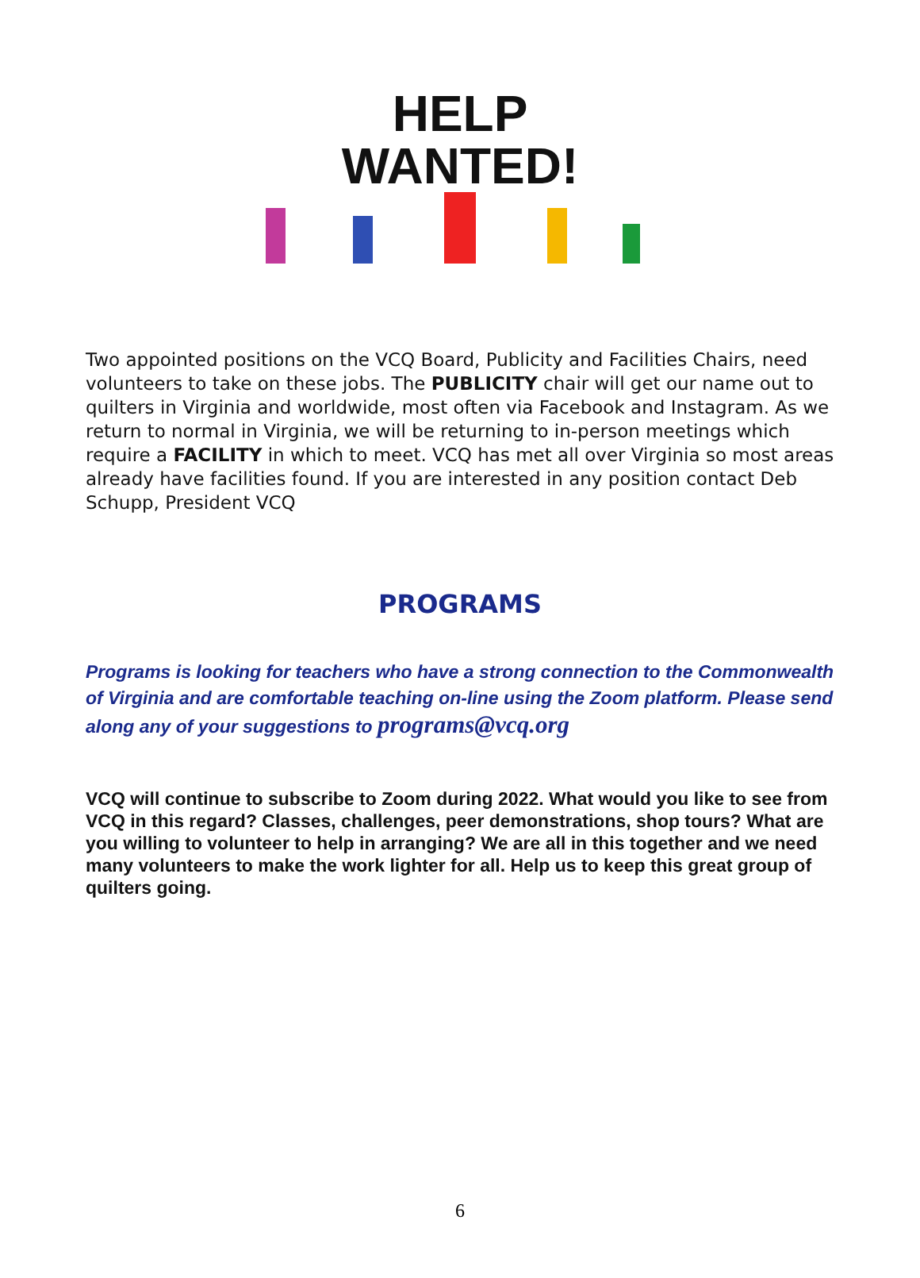HELP
WANTED!
Two appointed positions on the VCQ Board, Publicity and Facilities Chairs, need volunteers to take on these jobs. The PUBLICITY chair will get our name out to quilters in Virginia and worldwide, most often via Facebook and Instagram. As we return to normal in Virginia, we will be returning to in-person meetings which require a FACILITY in which to meet. VCQ has met all over Virginia so most areas already have facilities found. If you are interested in any position contact Deb Schupp, President VCQ
PROGRAMS
Programs is looking for teachers who have a strong connection to the Commonwealth of Virginia and are comfortable teaching on-line using the Zoom platform. Please send along any of your suggestions to programs@vcq.org
VCQ will continue to subscribe to Zoom during 2022. What would you like to see from VCQ in this regard? Classes, challenges, peer demonstrations, shop tours? What are you willing to volunteer to help in arranging? We are all in this together and we need many volunteers to make the work lighter for all. Help us to keep this great group of quilters going.
6